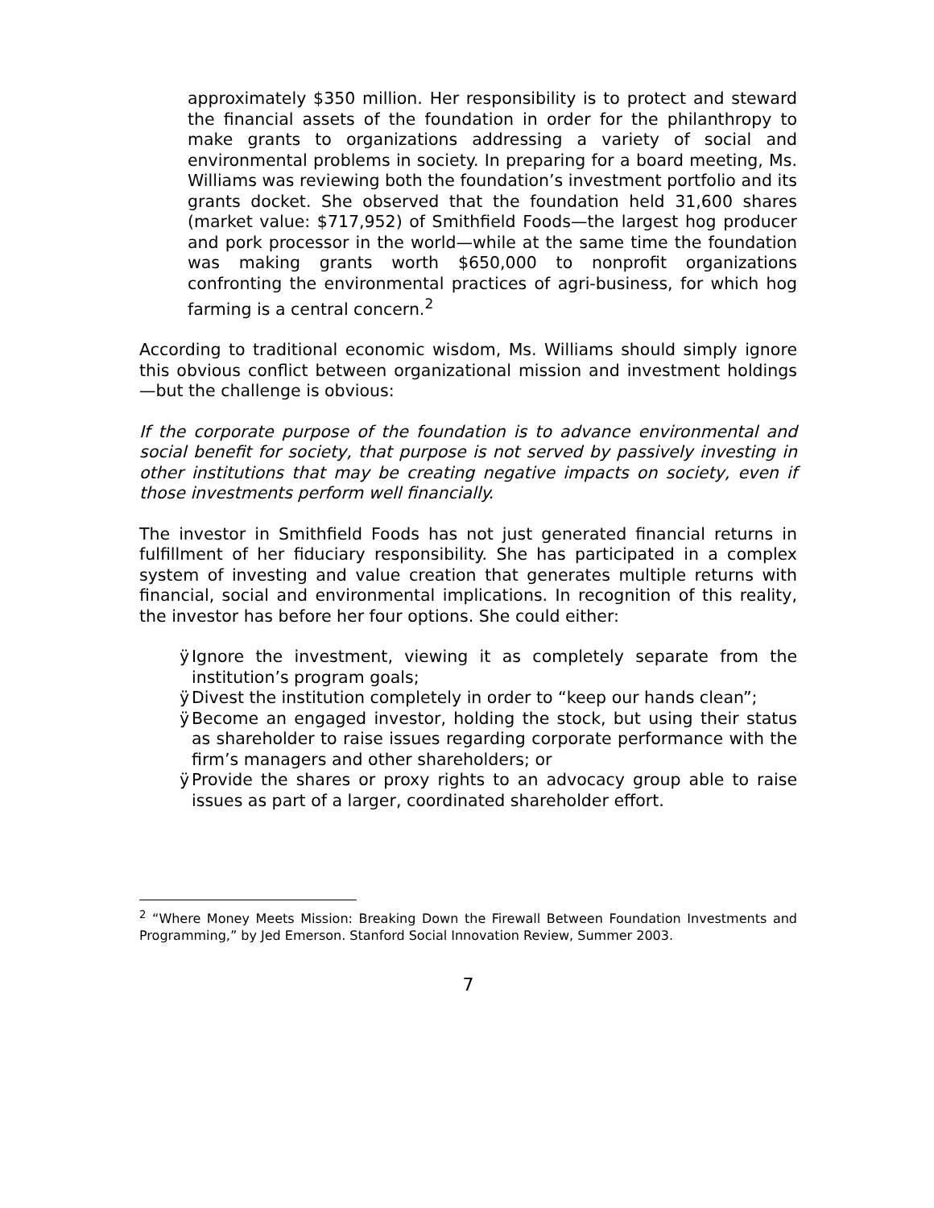approximately $350 million. Her responsibility is to protect and steward the financial assets of the foundation in order for the philanthropy to make grants to organizations addressing a variety of social and environmental problems in society. In preparing for a board meeting, Ms. Williams was reviewing both the foundation’s investment portfolio and its grants docket. She observed that the foundation held 31,600 shares (market value: $717,952) of Smithfield Foods—the largest hog producer and pork processor in the world—while at the same time the foundation was making grants worth $650,000 to nonprofit organizations confronting the environmental practices of agri-business, for which hog farming is a central concern.<sup>2</sup>
According to traditional economic wisdom, Ms. Williams should simply ignore this obvious conflict between organizational mission and investment holdings—but the challenge is obvious:
If the corporate purpose of the foundation is to advance environmental and social benefit for society, that purpose is not served by passively investing in other institutions that may be creating negative impacts on society, even if those investments perform well financially.
The investor in Smithfield Foods has not just generated financial returns in fulfillment of her fiduciary responsibility. She has participated in a complex system of investing and value creation that generates multiple returns with financial, social and environmental implications. In recognition of this reality, the investor has before her four options. She could either:
ÿ Ignore the investment, viewing it as completely separate from the institution’s program goals;
ÿ Divest the institution completely in order to “keep our hands clean”;
ÿ Become an engaged investor, holding the stock, but using their status as shareholder to raise issues regarding corporate performance with the firm’s managers and other shareholders; or
ÿ Provide the shares or proxy rights to an advocacy group able to raise issues as part of a larger, coordinated shareholder effort.
<sup>2</sup> “Where Money Meets Mission: Breaking Down the Firewall Between Foundation Investments and Programming,” by Jed Emerson. Stanford Social Innovation Review, Summer 2003.
7